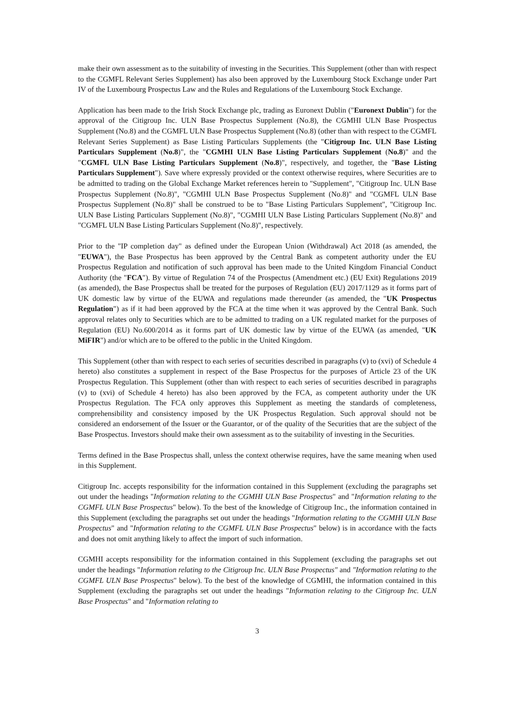make their own assessment as to the suitability of investing in the Securities. This Supplement (other than with respect to the CGMFL Relevant Series Supplement) has also been approved by the Luxembourg Stock Exchange under Part IV of the Luxembourg Prospectus Law and the Rules and Regulations of the Luxembourg Stock Exchange.
Application has been made to the Irish Stock Exchange plc, trading as Euronext Dublin ("Euronext Dublin") for the approval of the Citigroup Inc. ULN Base Prospectus Supplement (No.8), the CGMHI ULN Base Prospectus Supplement (No.8) and the CGMFL ULN Base Prospectus Supplement (No.8) (other than with respect to the CGMFL Relevant Series Supplement) as Base Listing Particulars Supplements (the "Citigroup Inc. ULN Base Listing Particulars Supplement (No.8)", the "CGMHI ULN Base Listing Particulars Supplement (No.8)" and the "CGMFL ULN Base Listing Particulars Supplement (No.8)", respectively, and together, the "Base Listing Particulars Supplement"). Save where expressly provided or the context otherwise requires, where Securities are to be admitted to trading on the Global Exchange Market references herein to "Supplement", "Citigroup Inc. ULN Base Prospectus Supplement (No.8)", "CGMHI ULN Base Prospectus Supplement (No.8)" and "CGMFL ULN Base Prospectus Supplement (No.8)" shall be construed to be to "Base Listing Particulars Supplement", "Citigroup Inc. ULN Base Listing Particulars Supplement (No.8)", "CGMHI ULN Base Listing Particulars Supplement (No.8)" and "CGMFL ULN Base Listing Particulars Supplement (No.8)", respectively.
Prior to the "IP completion day" as defined under the European Union (Withdrawal) Act 2018 (as amended, the "EUWA"), the Base Prospectus has been approved by the Central Bank as competent authority under the EU Prospectus Regulation and notification of such approval has been made to the United Kingdom Financial Conduct Authority (the "FCA"). By virtue of Regulation 74 of the Prospectus (Amendment etc.) (EU Exit) Regulations 2019 (as amended), the Base Prospectus shall be treated for the purposes of Regulation (EU) 2017/1129 as it forms part of UK domestic law by virtue of the EUWA and regulations made thereunder (as amended, the "UK Prospectus Regulation") as if it had been approved by the FCA at the time when it was approved by the Central Bank. Such approval relates only to Securities which are to be admitted to trading on a UK regulated market for the purposes of Regulation (EU) No.600/2014 as it forms part of UK domestic law by virtue of the EUWA (as amended, "UK MiFIR") and/or which are to be offered to the public in the United Kingdom.
This Supplement (other than with respect to each series of securities described in paragraphs (v) to (xvi) of Schedule 4 hereto) also constitutes a supplement in respect of the Base Prospectus for the purposes of Article 23 of the UK Prospectus Regulation. This Supplement (other than with respect to each series of securities described in paragraphs (v) to (xvi) of Schedule 4 hereto) has also been approved by the FCA, as competent authority under the UK Prospectus Regulation. The FCA only approves this Supplement as meeting the standards of completeness, comprehensibility and consistency imposed by the UK Prospectus Regulation. Such approval should not be considered an endorsement of the Issuer or the Guarantor, or of the quality of the Securities that are the subject of the Base Prospectus. Investors should make their own assessment as to the suitability of investing in the Securities.
Terms defined in the Base Prospectus shall, unless the context otherwise requires, have the same meaning when used in this Supplement.
Citigroup Inc. accepts responsibility for the information contained in this Supplement (excluding the paragraphs set out under the headings "Information relating to the CGMHI ULN Base Prospectus" and "Information relating to the CGMFL ULN Base Prospectus" below). To the best of the knowledge of Citigroup Inc., the information contained in this Supplement (excluding the paragraphs set out under the headings "Information relating to the CGMHI ULN Base Prospectus" and "Information relating to the CGMFL ULN Base Prospectus" below) is in accordance with the facts and does not omit anything likely to affect the import of such information.
CGMHI accepts responsibility for the information contained in this Supplement (excluding the paragraphs set out under the headings "Information relating to the Citigroup Inc. ULN Base Prospectus" and "Information relating to the CGMFL ULN Base Prospectus" below). To the best of the knowledge of CGMHI, the information contained in this Supplement (excluding the paragraphs set out under the headings "Information relating to the Citigroup Inc. ULN Base Prospectus" and "Information relating to
3